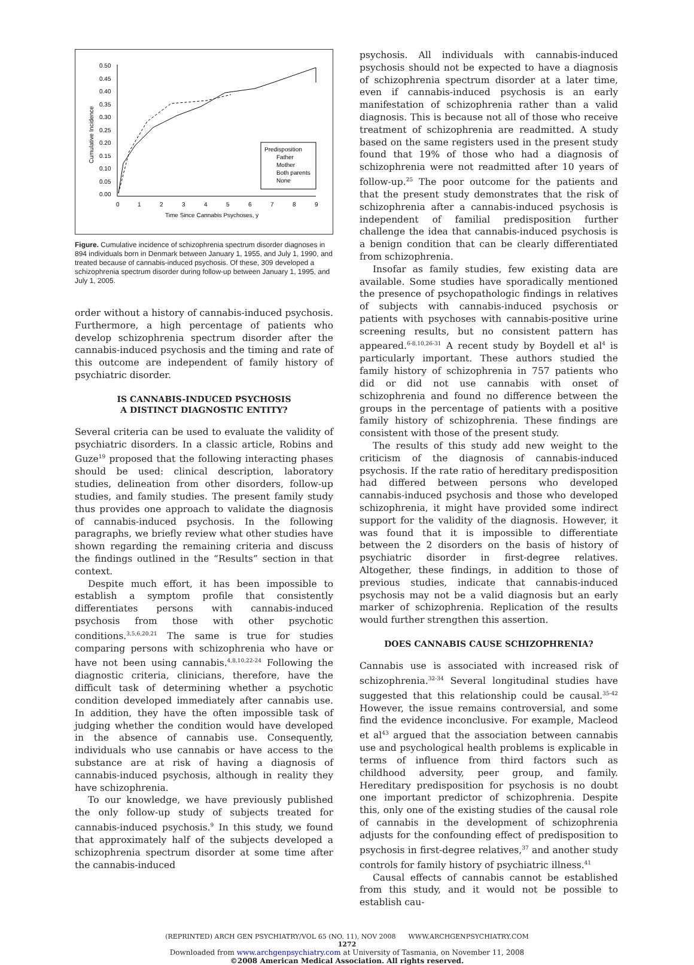0.50
0.45
0.40
0.35
0.30
0.25
0.20
0.15
0.10
0.05
0.00
0
1
2
3
4
5
6
7
8
9
Time Since Cannabis Psychoses, y
Cumulative Incidence
Predisposition
Father
Mother
Both parents
None
Figure. Cumulative incidence of schizophrenia spectrum disorder diagnoses in 894 individuals born in Denmark between January 1, 1955, and July 1, 1990, and treated because of cannabis-induced psychosis. Of these, 309 developed a schizophrenia spectrum disorder during follow-up between January 1, 1995, and July 1, 2005.
order without a history of cannabis-induced psychosis. Furthermore, a high percentage of patients who develop schizophrenia spectrum disorder after the cannabis-induced psychosis and the timing and rate of this outcome are independent of family history of psychiatric disorder.
IS CANNABIS-INDUCED PSYCHOSIS
A DISTINCT DIAGNOSTIC ENTITY?
Several criteria can be used to evaluate the validity of psychiatric disorders. In a classic article, Robins and Guze<sup>19</sup> proposed that the following interacting phases should be used: clinical description, laboratory studies, delineation from other disorders, follow-up studies, and family studies. The present family study thus provides one approach to validate the diagnosis of cannabis-induced psychosis. In the following paragraphs, we briefly review what other studies have shown regarding the remaining criteria and discuss the findings outlined in the “Results” section in that context.
Despite much effort, it has been impossible to establish a symptom profile that consistently differentiates persons with cannabis-induced psychosis from those with other psychotic conditions.<sup>3,5,6,20,21</sup> The same is true for studies comparing persons with schizophrenia who have or have not been using cannabis.<sup>4,8,10,22-24</sup> Following the diagnostic criteria, clinicians, therefore, have the difficult task of determining whether a psychotic condition developed immediately after cannabis use. In addition, they have the often impossible task of judging whether the condition would have developed in the absence of cannabis use. Consequently, individuals who use cannabis or have access to the substance are at risk of having a diagnosis of cannabis-induced psychosis, although in reality they have schizophrenia.
To our knowledge, we have previously published the only follow-up study of subjects treated for cannabis-induced psychosis.<sup>9</sup> In this study, we found that approximately half of the subjects developed a schizophrenia spectrum disorder at some time after the cannabis-induced
psychosis. All individuals with cannabis-induced psychosis should not be expected to have a diagnosis of schizophrenia spectrum disorder at a later time, even if cannabis-induced psychosis is an early manifestation of schizophrenia rather than a valid diagnosis. This is because not all of those who receive treatment of schizophrenia are readmitted. A study based on the same registers used in the present study found that 19% of those who had a diagnosis of schizophrenia were not readmitted after 10 years of follow-up.<sup>25</sup> The poor outcome for the patients and that the present study demonstrates that the risk of schizophrenia after a cannabis-induced psychosis is independent of familial predisposition further challenge the idea that cannabis-induced psychosis is a benign condition that can be clearly differentiated from schizophrenia.
Insofar as family studies, few existing data are available. Some studies have sporadically mentioned the presence of psychopathologic findings in relatives of subjects with cannabis-induced psychosis or patients with psychoses with cannabis-positive urine screening results, but no consistent pattern has appeared.<sup>6-8,10,26-31</sup> A recent study by Boydell et al<sup>4</sup> is particularly important. These authors studied the family history of schizophrenia in 757 patients who did or did not use cannabis with onset of schizophrenia and found no difference between the groups in the percentage of patients with a positive family history of schizophrenia. These findings are consistent with those of the present study.
The results of this study add new weight to the criticism of the diagnosis of cannabis-induced psychosis. If the rate ratio of hereditary predisposition had differed between persons who developed cannabis-induced psychosis and those who developed schizophrenia, it might have provided some indirect support for the validity of the diagnosis. However, it was found that it is impossible to differentiate between the 2 disorders on the basis of history of psychiatric disorder in first-degree relatives. Altogether, these findings, in addition to those of previous studies, indicate that cannabis-induced psychosis may not be a valid diagnosis but an early marker of schizophrenia. Replication of the results would further strengthen this assertion.
DOES CANNABIS CAUSE SCHIZOPHRENIA?
Cannabis use is associated with increased risk of schizophrenia.<sup>32-34</sup> Several longitudinal studies have suggested that this relationship could be causal.<sup>35-42</sup> However, the issue remains controversial, and some find the evidence inconclusive. For example, Macleod et al<sup>43</sup> argued that the association between cannabis use and psychological health problems is explicable in terms of influence from third factors such as childhood adversity, peer group, and family. Hereditary predisposition for psychosis is no doubt one important predictor of schizophrenia. Despite this, only one of the existing studies of the causal role of cannabis in the development of schizophrenia adjusts for the confounding effect of predisposition to psychosis in first-degree relatives,<sup>37</sup> and another study controls for family history of psychiatric illness.<sup>41</sup>
Causal effects of cannabis cannot be established from this study, and it would not be possible to establish cau-
(REPRINTED) ARCH GEN PSYCHIATRY/VOL 65 (NO. 11), NOV 2008 WWW.ARCHGENPSYCHIATRY.COM
1272
Downloaded from www.archgenpsychiatry.com at University of Tasmania, on November 11, 2008
©2008 American Medical Association. All rights reserved.